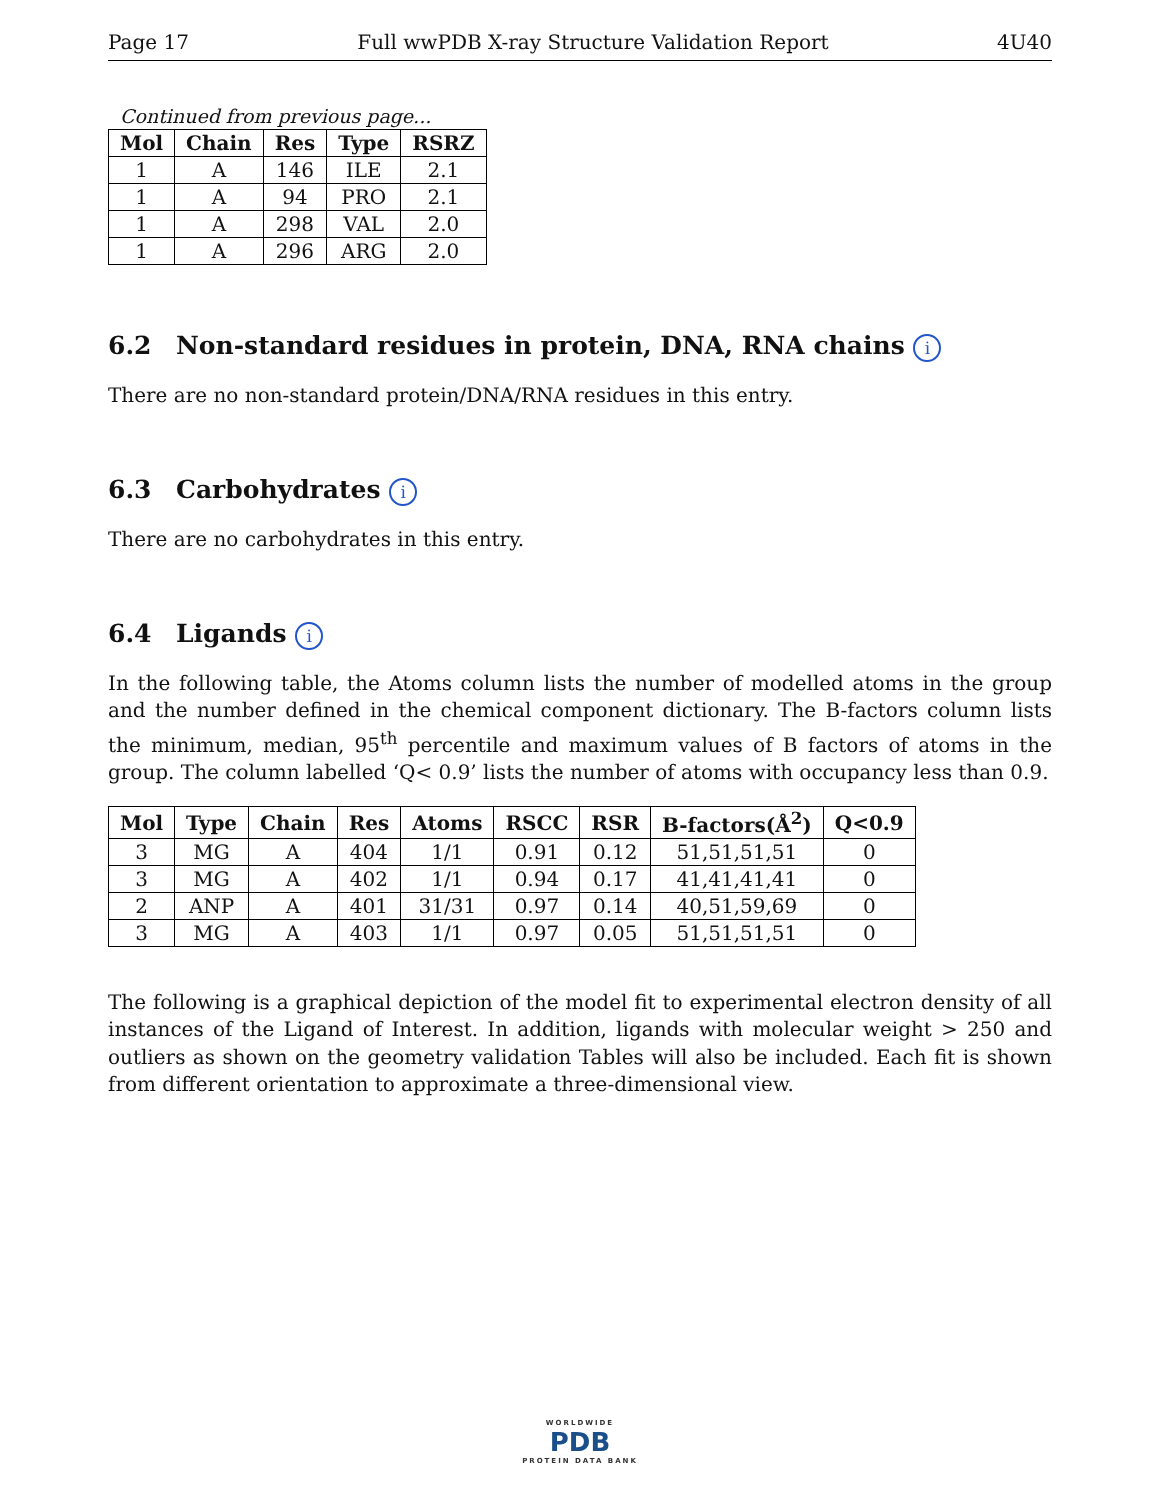Page 17 Full wwPDB X-ray Structure Validation Report 4U40
Continued from previous page...
| Mol | Chain | Res | Type | RSRZ |
| --- | --- | --- | --- | --- |
| 1 | A | 146 | ILE | 2.1 |
| 1 | A | 94 | PRO | 2.1 |
| 1 | A | 298 | VAL | 2.0 |
| 1 | A | 296 | ARG | 2.0 |
6.2 Non-standard residues in protein, DNA, RNA chains i
There are no non-standard protein/DNA/RNA residues in this entry.
6.3 Carbohydrates i
There are no carbohydrates in this entry.
6.4 Ligands i
In the following table, the Atoms column lists the number of modelled atoms in the group and the number defined in the chemical component dictionary. The B-factors column lists the minimum, median, 95<sup>th</sup> percentile and maximum values of B factors of atoms in the group. The column labelled ‘Q< 0.9’ lists the number of atoms with occupancy less than 0.9.
| Mol | Type | Chain | Res | Atoms | RSCC | RSR | B-factors(Å<sup>2</sup>) | Q<0.9 |
| --- | --- | --- | --- | --- | --- | --- | --- | --- |
| 3 | MG | A | 404 | 1/1 | 0.91 | 0.12 | 51,51,51,51 | 0 |
| 3 | MG | A | 402 | 1/1 | 0.94 | 0.17 | 41,41,41,41 | 0 |
| 2 | ANP | A | 401 | 31/31 | 0.97 | 0.14 | 40,51,59,69 | 0 |
| 3 | MG | A | 403 | 1/1 | 0.97 | 0.05 | 51,51,51,51 | 0 |
The following is a graphical depiction of the model fit to experimental electron density of all instances of the Ligand of Interest. In addition, ligands with molecular weight > 250 and outliers as shown on the geometry validation Tables will also be included. Each fit is shown from different orientation to approximate a three-dimensional view.
WORLDWIDE
PDB
PROTEIN DATA BANK